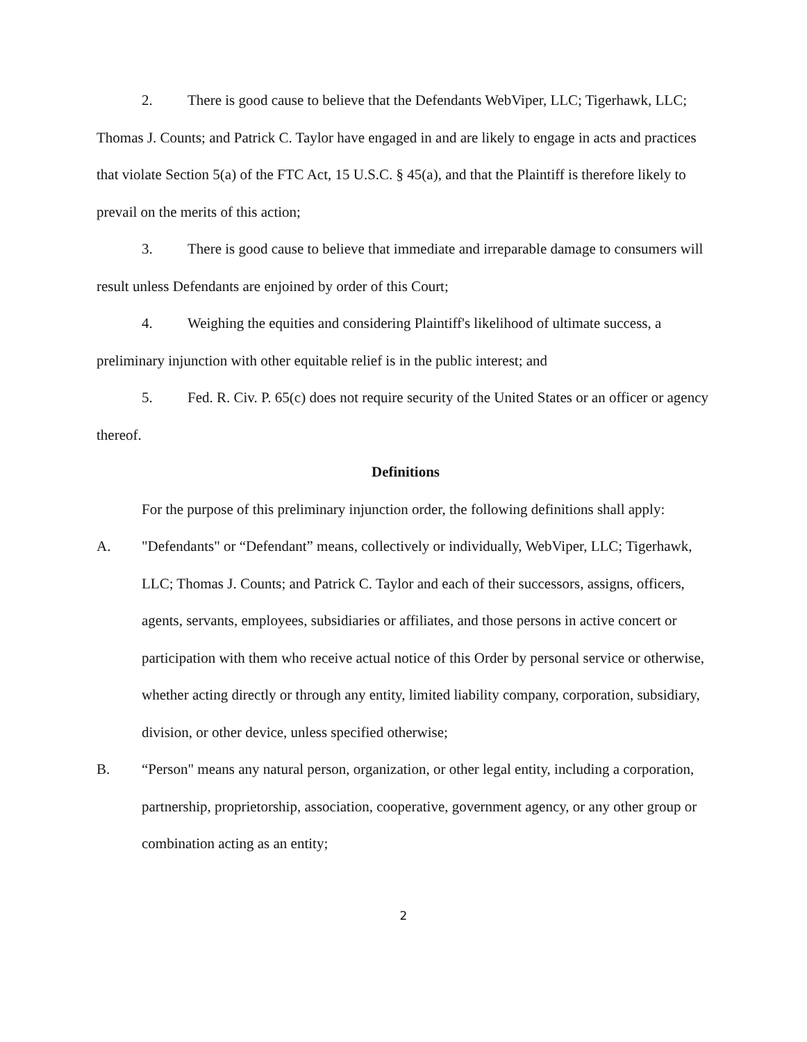2. There is good cause to believe that the Defendants WebViper, LLC; Tigerhawk, LLC; Thomas J. Counts; and Patrick C. Taylor have engaged in and are likely to engage in acts and practices that violate Section 5(a) of the FTC Act, 15 U.S.C. § 45(a), and that the Plaintiff is therefore likely to prevail on the merits of this action;
3. There is good cause to believe that immediate and irreparable damage to consumers will result unless Defendants are enjoined by order of this Court;
4. Weighing the equities and considering Plaintiff's likelihood of ultimate success, a preliminary injunction with other equitable relief is in the public interest; and
5. Fed. R. Civ. P. 65(c) does not require security of the United States or an officer or agency thereof.
Definitions
For the purpose of this preliminary injunction order, the following definitions shall apply:
A. "Defendants" or “Defendant” means, collectively or individually, WebViper, LLC; Tigerhawk, LLC; Thomas J. Counts; and Patrick C. Taylor and each of their successors, assigns, officers, agents, servants, employees, subsidiaries or affiliates, and those persons in active concert or participation with them who receive actual notice of this Order by personal service or otherwise, whether acting directly or through any entity, limited liability company, corporation, subsidiary, division, or other device, unless specified otherwise;
B. “Person" means any natural person, organization, or other legal entity, including a corporation, partnership, proprietorship, association, cooperative, government agency, or any other group or combination acting as an entity;
2